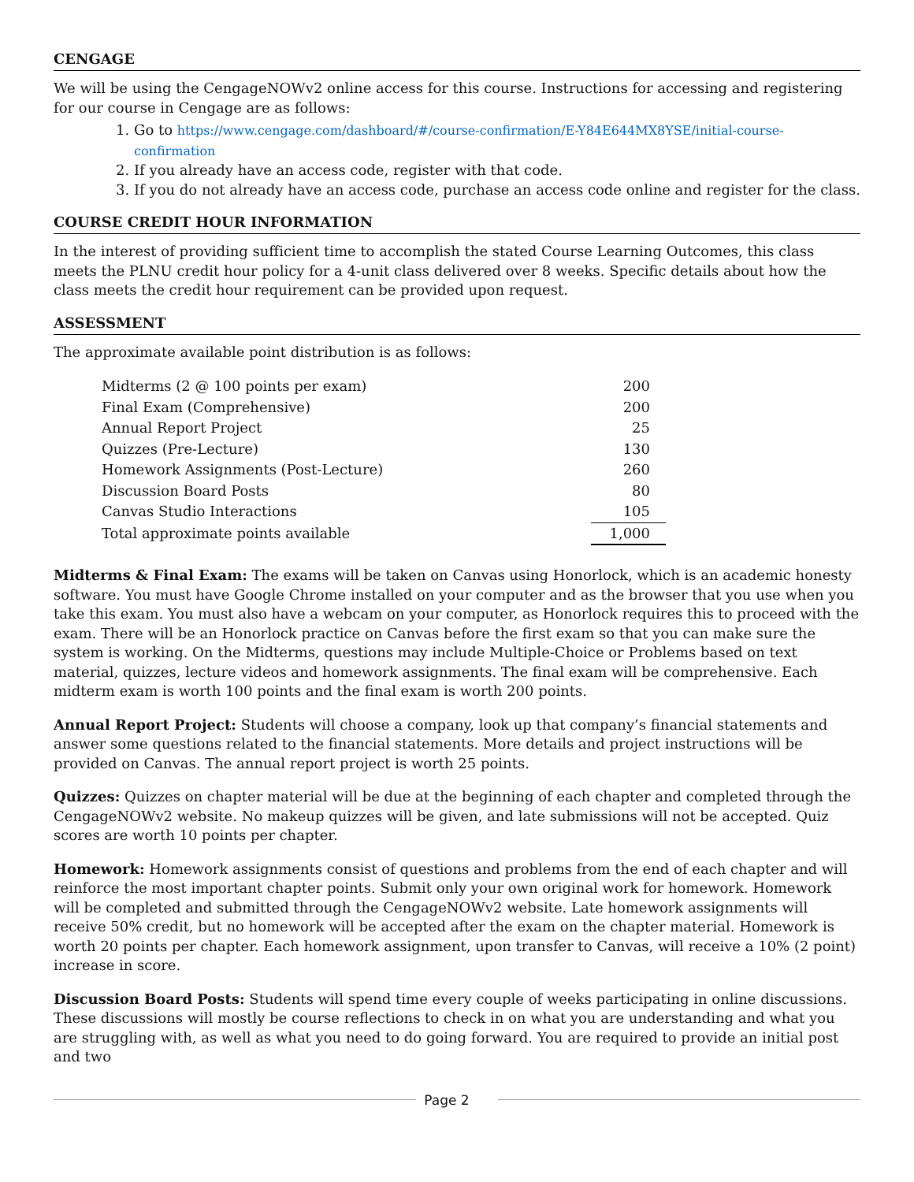CENGAGE
We will be using the CengageNOWv2 online access for this course. Instructions for accessing and registering for our course in Cengage are as follows:
1. Go to https://www.cengage.com/dashboard/#/course-confirmation/E-Y84E644MX8YSE/initial-course-confirmation
2. If you already have an access code, register with that code.
3. If you do not already have an access code, purchase an access code online and register for the class.
COURSE CREDIT HOUR INFORMATION
In the interest of providing sufficient time to accomplish the stated Course Learning Outcomes, this class meets the PLNU credit hour policy for a 4-unit class delivered over 8 weeks. Specific details about how the class meets the credit hour requirement can be provided upon request.
ASSESSMENT
The approximate available point distribution is as follows:
| Midterms (2 @ 100 points per exam) | 200 |
| Final Exam (Comprehensive) | 200 |
| Annual Report Project | 25 |
| Quizzes (Pre-Lecture) | 130 |
| Homework Assignments (Post-Lecture) | 260 |
| Discussion Board Posts | 80 |
| Canvas Studio Interactions | 105 |
| Total approximate points available | 1,000 |
Midterms & Final Exam: The exams will be taken on Canvas using Honorlock, which is an academic honesty software. You must have Google Chrome installed on your computer and as the browser that you use when you take this exam. You must also have a webcam on your computer, as Honorlock requires this to proceed with the exam. There will be an Honorlock practice on Canvas before the first exam so that you can make sure the system is working. On the Midterms, questions may include Multiple-Choice or Problems based on text material, quizzes, lecture videos and homework assignments. The final exam will be comprehensive. Each midterm exam is worth 100 points and the final exam is worth 200 points.
Annual Report Project: Students will choose a company, look up that company’s financial statements and answer some questions related to the financial statements. More details and project instructions will be provided on Canvas. The annual report project is worth 25 points.
Quizzes: Quizzes on chapter material will be due at the beginning of each chapter and completed through the CengageNOWv2 website. No makeup quizzes will be given, and late submissions will not be accepted. Quiz scores are worth 10 points per chapter.
Homework: Homework assignments consist of questions and problems from the end of each chapter and will reinforce the most important chapter points. Submit only your own original work for homework. Homework will be completed and submitted through the CengageNOWv2 website. Late homework assignments will receive 50% credit, but no homework will be accepted after the exam on the chapter material. Homework is worth 20 points per chapter. Each homework assignment, upon transfer to Canvas, will receive a 10% (2 point) increase in score.
Discussion Board Posts: Students will spend time every couple of weeks participating in online discussions. These discussions will mostly be course reflections to check in on what you are understanding and what you are struggling with, as well as what you need to do going forward. You are required to provide an initial post and two
Page 2